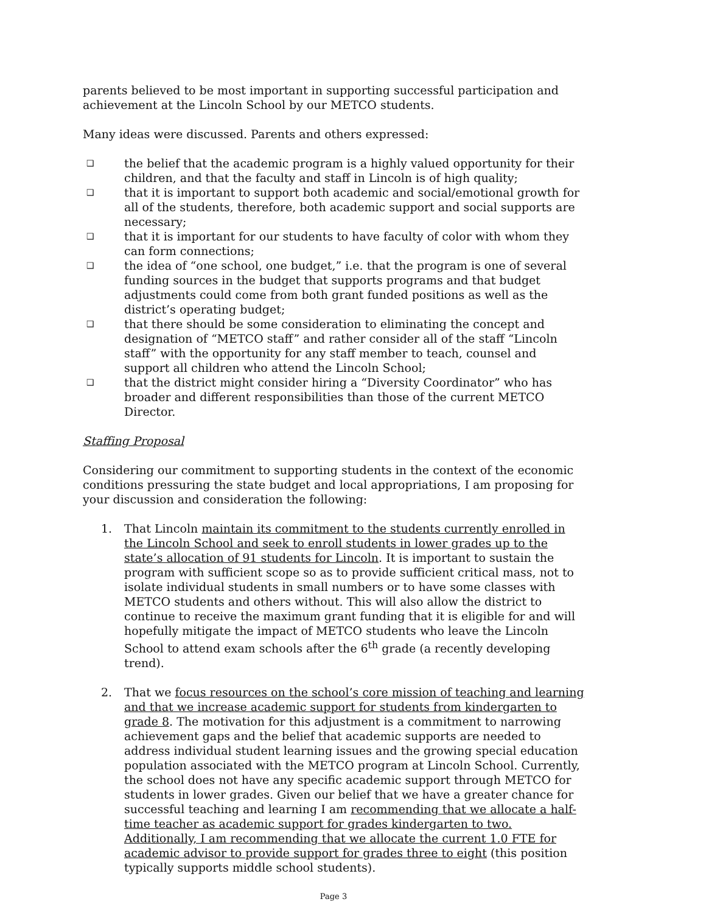parents believed to be most important in supporting successful participation and achievement at the Lincoln School by our METCO students.
Many ideas were discussed. Parents and others expressed:
❑ the belief that the academic program is a highly valued opportunity for their children, and that the faculty and staff in Lincoln is of high quality;
❑ that it is important to support both academic and social/emotional growth for all of the students, therefore, both academic support and social supports are necessary;
❑ that it is important for our students to have faculty of color with whom they can form connections;
❑ the idea of “one school, one budget,” i.e. that the program is one of several funding sources in the budget that supports programs and that budget adjustments could come from both grant funded positions as well as the district’s operating budget;
❑ that there should be some consideration to eliminating the concept and designation of “METCO staff” and rather consider all of the staff “Lincoln staff” with the opportunity for any staff member to teach, counsel and support all children who attend the Lincoln School;
❑ that the district might consider hiring a “Diversity Coordinator” who has broader and different responsibilities than those of the current METCO Director.
Staffing Proposal
Considering our commitment to supporting students in the context of the economic conditions pressuring the state budget and local appropriations, I am proposing for your discussion and consideration the following:
1. That Lincoln maintain its commitment to the students currently enrolled in the Lincoln School and seek to enroll students in lower grades up to the state’s allocation of 91 students for Lincoln. It is important to sustain the program with sufficient scope so as to provide sufficient critical mass, not to isolate individual students in small numbers or to have some classes with METCO students and others without. This will also allow the district to continue to receive the maximum grant funding that it is eligible for and will hopefully mitigate the impact of METCO students who leave the Lincoln School to attend exam schools after the 6<sup>th</sup> grade (a recently developing trend).
2. That we focus resources on the school’s core mission of teaching and learning and that we increase academic support for students from kindergarten to grade 8. The motivation for this adjustment is a commitment to narrowing achievement gaps and the belief that academic supports are needed to address individual student learning issues and the growing special education population associated with the METCO program at Lincoln School. Currently, the school does not have any specific academic support through METCO for students in lower grades. Given our belief that we have a greater chance for successful teaching and learning I am recommending that we allocate a half-time teacher as academic support for grades kindergarten to two. Additionally, I am recommending that we allocate the current 1.0 FTE for academic advisor to provide support for grades three to eight (this position typically supports middle school students).
Page 3